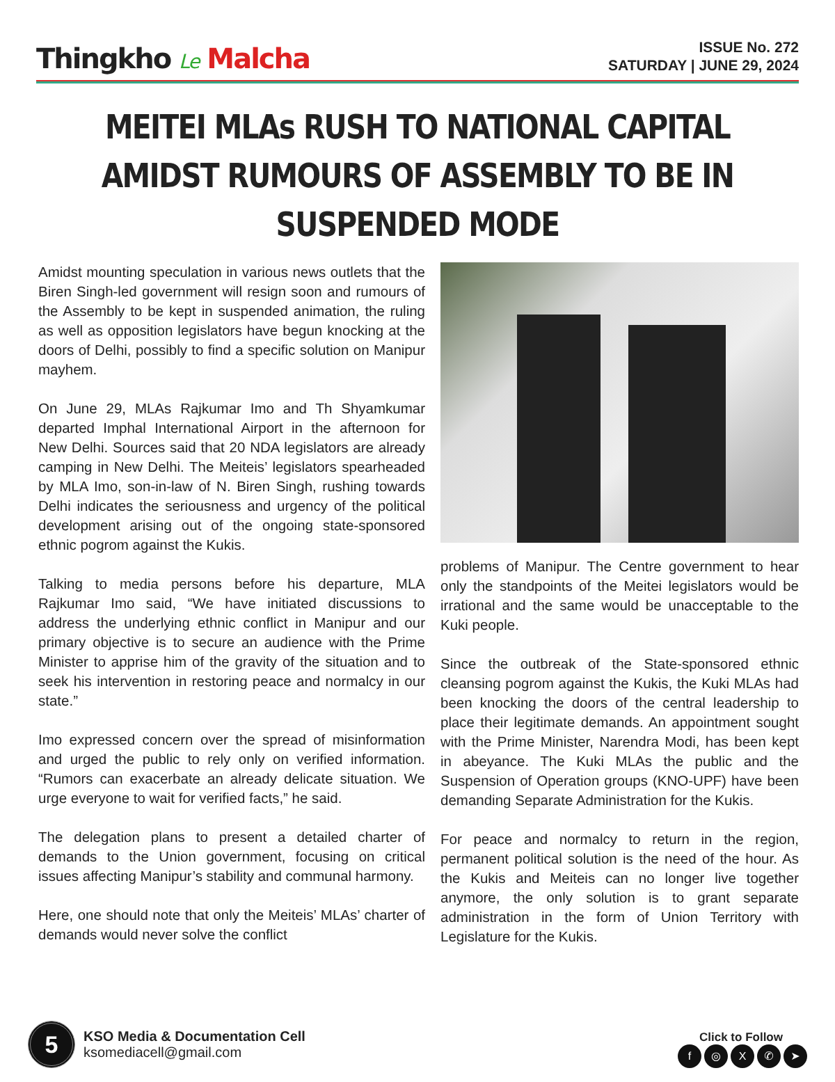Thingkho Le Malcha
ISSUE No. 272
SATURDAY | JUNE 29, 2024
MEITEI MLAs RUSH TO NATIONAL CAPITAL AMIDST RUMOURS OF ASSEMBLY TO BE IN SUSPENDED MODE
Amidst mounting speculation in various news outlets that the Biren Singh-led government will resign soon and rumours of the Assembly to be kept in suspended animation, the ruling as well as opposition legislators have begun knocking at the doors of Delhi, possibly to find a specific solution on Manipur mayhem.
On June 29, MLAs Rajkumar Imo and Th Shyamkumar departed Imphal International Airport in the afternoon for New Delhi. Sources said that 20 NDA legislators are already camping in New Delhi. The Meiteis’ legislators spearheaded by MLA Imo, son-in-law of N. Biren Singh, rushing towards Delhi indicates the seriousness and urgency of the political development arising out of the ongoing state-sponsored ethnic pogrom against the Kukis.
Talking to media persons before his departure, MLA Rajkumar Imo said, “We have initiated discussions to address the underlying ethnic conflict in Manipur and our primary objective is to secure an audience with the Prime Minister to apprise him of the gravity of the situation and to seek his intervention in restoring peace and normalcy in our state.”
Imo expressed concern over the spread of misinformation and urged the public to rely only on verified information. “Rumors can exacerbate an already delicate situation. We urge everyone to wait for verified facts,” he said.
The delegation plans to present a detailed charter of demands to the Union government, focusing on critical issues affecting Manipur’s stability and communal harmony.
Here, one should note that only the Meiteis’ MLAs’ charter of demands would never solve the conflict
problems of Manipur. The Centre government to hear only the standpoints of the Meitei legislators would be irrational and the same would be unacceptable to the Kuki people.
Since the outbreak of the State-sponsored ethnic cleansing pogrom against the Kukis, the Kuki MLAs had been knocking the doors of the central leadership to place their legitimate demands. An appointment sought with the Prime Minister, Narendra Modi, has been kept in abeyance. The Kuki MLAs the public and the Suspension of Operation groups (KNO-UPF) have been demanding Separate Administration for the Kukis.
For peace and normalcy to return in the region, permanent political solution is the need of the hour. As the Kukis and Meiteis can no longer live together anymore, the only solution is to grant separate administration in the form of Union Territory with Legislature for the Kukis.
5
KSO Media & Documentation Cell
ksomediacell@gmail.com
Click to Follow
f ◎ X ✆ ➤